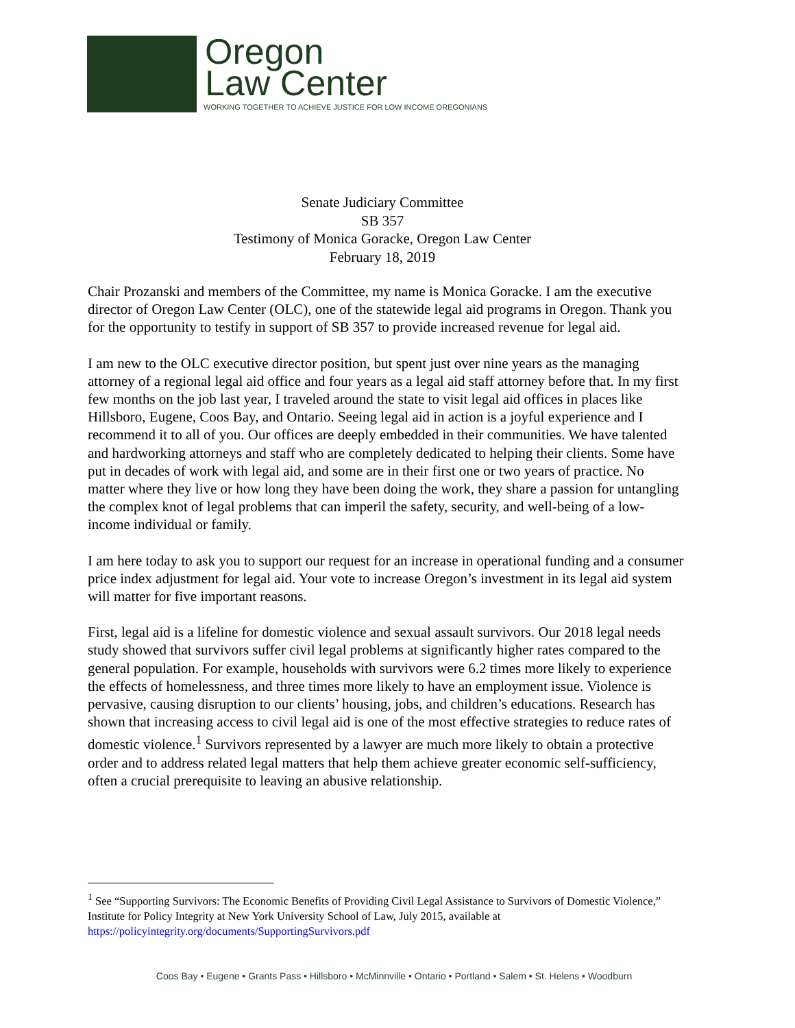Oregon
Law Center
WORKING TOGETHER TO ACHIEVE JUSTICE FOR LOW INCOME OREGONIANS
Senate Judiciary Committee
SB 357
Testimony of Monica Goracke, Oregon Law Center
February 18, 2019
Chair Prozanski and members of the Committee, my name is Monica Goracke. I am the executive director of Oregon Law Center (OLC), one of the statewide legal aid programs in Oregon. Thank you for the opportunity to testify in support of SB 357 to provide increased revenue for legal aid.
I am new to the OLC executive director position, but spent just over nine years as the managing attorney of a regional legal aid office and four years as a legal aid staff attorney before that. In my first few months on the job last year, I traveled around the state to visit legal aid offices in places like Hillsboro, Eugene, Coos Bay, and Ontario. Seeing legal aid in action is a joyful experience and I recommend it to all of you. Our offices are deeply embedded in their communities. We have talented and hardworking attorneys and staff who are completely dedicated to helping their clients. Some have put in decades of work with legal aid, and some are in their first one or two years of practice. No matter where they live or how long they have been doing the work, they share a passion for untangling the complex knot of legal problems that can imperil the safety, security, and well-being of a low-income individual or family.
I am here today to ask you to support our request for an increase in operational funding and a consumer price index adjustment for legal aid. Your vote to increase Oregon’s investment in its legal aid system will matter for five important reasons.
First, legal aid is a lifeline for domestic violence and sexual assault survivors. Our 2018 legal needs study showed that survivors suffer civil legal problems at significantly higher rates compared to the general population. For example, households with survivors were 6.2 times more likely to experience the effects of homelessness, and three times more likely to have an employment issue. Violence is pervasive, causing disruption to our clients’ housing, jobs, and children’s educations. Research has shown that increasing access to civil legal aid is one of the most effective strategies to reduce rates of domestic violence.<sup>1</sup> Survivors represented by a lawyer are much more likely to obtain a protective order and to address related legal matters that help them achieve greater economic self-sufficiency, often a crucial prerequisite to leaving an abusive relationship.
<sup>1</sup> See “Supporting Survivors: The Economic Benefits of Providing Civil Legal Assistance to Survivors of Domestic Violence,” Institute for Policy Integrity at New York University School of Law, July 2015, available at https://policyintegrity.org/documents/SupportingSurvivors.pdf
Coos Bay • Eugene • Grants Pass • Hillsboro • McMinnville • Ontario • Portland • Salem • St. Helens • Woodburn